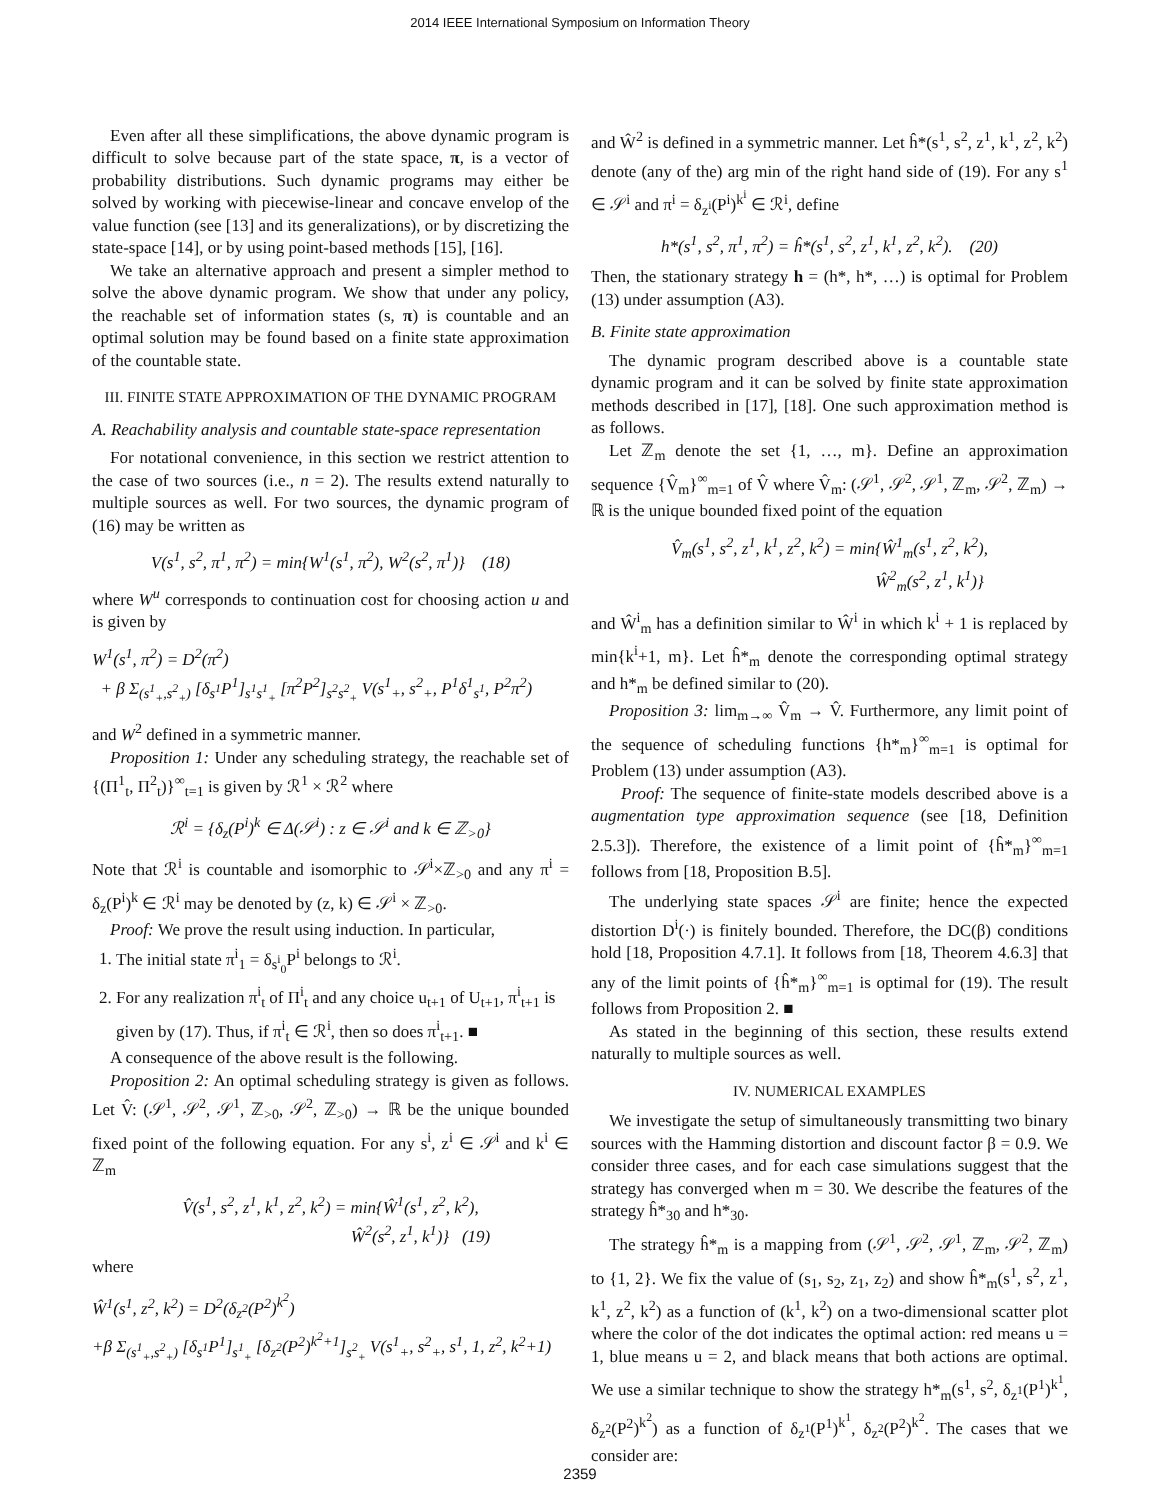2014 IEEE International Symposium on Information Theory
Even after all these simplifications, the above dynamic program is difficult to solve because part of the state space, π, is a vector of probability distributions. Such dynamic programs may either be solved by working with piecewise-linear and concave envelop of the value function (see [13] and its generalizations), or by discretizing the state-space [14], or by using point-based methods [15], [16].
We take an alternative approach and present a simpler method to solve the above dynamic program. We show that under any policy, the reachable set of information states (s, π) is countable and an optimal solution may be found based on a finite state approximation of the countable state.
III. FINITE STATE APPROXIMATION OF THE DYNAMIC PROGRAM
A. Reachability analysis and countable state-space representation
For notational convenience, in this section we restrict attention to the case of two sources (i.e., n = 2). The results extend naturally to multiple sources as well. For two sources, the dynamic program of (16) may be written as
V(s<sup>1</sup>, s<sup>2</sup>, π<sup>1</sup>, π<sup>2</sup>) = min{W<sup>1</sup>(s<sup>1</sup>, π<sup>2</sup>), W<sup>2</sup>(s<sup>2</sup>, π<sup>1</sup>)} (18)
where W<sup>u</sup> corresponds to continuation cost for choosing action u and is given by
W<sup>1</sup>(s<sup>1</sup>, π<sup>2</sup>) = D<sup>2</sup>(π<sup>2</sup>)
+ β Σ<sub>(s<sup>1</sup><sub>+</sub>,s<sup>2</sup><sub>+</sub>)</sub> [δ<sub>s<sup>1</sup></sub>P<sup>1</sup>]<sub>s<sup>1</sup>s<sup>1</sup><sub>+</sub></sub> [π<sup>2</sup>P<sup>2</sup>]<sub>s<sup>2</sup>s<sup>2</sup><sub>+</sub></sub> V(s<sup>1</sup><sub>+</sub>, s<sup>2</sup><sub>+</sub>, P<sup>1</sup>δ<sup>1</sup><sub>s<sup>1</sup></sub>, P<sup>2</sup>π<sup>2</sup>)
and W<sup>2</sup> defined in a symmetric manner.
Proposition 1: Under any scheduling strategy, the reachable set of {(Π<sup>1</sup><sub>t</sub>, Π<sup>2</sup><sub>t</sub>)}<sup>∞</sup><sub>t=1</sub> is given by ℛ<sup>1</sup> × ℛ<sup>2</sup> where
ℛ<sup>i</sup> = {δ<sub>z</sub>(P<sup>i</sup>)<sup>k</sup> ∈ Δ(𝒮<sup>i</sup>) : z ∈ 𝒮<sup>i</sup> and k ∈ ℤ<sub>>0</sub>}
Note that ℛ<sup>i</sup> is countable and isomorphic to 𝒮<sup>i</sup>×ℤ<sub>>0</sub> and any π<sup>i</sup> = δ<sub>z</sub>(P<sup>i</sup>)<sup>k</sup> ∈ ℛ<sup>i</sup> may be denoted by (z, k) ∈ 𝒮<sup>i</sup> × ℤ<sub>>0</sub>.
Proof: We prove the result using induction. In particular,
1. The initial state π<sup>i</sup><sub>1</sub> = δ<sub>s<sup>i</sup><sub>0</sub></sub>P<sup>i</sup> belongs to ℛ<sup>i</sup>.
2. For any realization π<sup>i</sup><sub>t</sub> of Π<sup>i</sup><sub>t</sub> and any choice u<sub>t+1</sub> of U<sub>t+1</sub>, π<sup>i</sup><sub>t+1</sub> is given by (17). Thus, if π<sup>i</sup><sub>t</sub> ∈ ℛ<sup>i</sup>, then so does π<sup>i</sup><sub>t+1</sub>. ■
A consequence of the above result is the following.
Proposition 2: An optimal scheduling strategy is given as follows. Let V̂: (𝒮<sup>1</sup>, 𝒮<sup>2</sup>, 𝒮<sup>1</sup>, ℤ<sub>>0</sub>, 𝒮<sup>2</sup>, ℤ<sub>>0</sub>) → ℝ be the unique bounded fixed point of the following equation. For any s<sup>i</sup>, z<sup>i</sup> ∈ 𝒮<sup>i</sup> and k<sup>i</sup> ∈ ℤ<sub>m</sub>
V̂(s<sup>1</sup>, s<sup>2</sup>, z<sup>1</sup>, k<sup>1</sup>, z<sup>2</sup>, k<sup>2</sup>) = min{Ŵ<sup>1</sup>(s<sup>1</sup>, z<sup>2</sup>, k<sup>2</sup>),
Ŵ<sup>2</sup>(s<sup>2</sup>, z<sup>1</sup>, k<sup>1</sup>)} (19)
where
Ŵ<sup>1</sup>(s<sup>1</sup>, z<sup>2</sup>, k<sup>2</sup>) = D<sup>2</sup>(δ<sub>z<sup>2</sup></sub>(P<sup>2</sup>)<sup>k<sup>2</sup></sup>)
+β Σ<sub>(s<sup>1</sup><sub>+</sub>,s<sup>2</sup><sub>+</sub>)</sub> [δ<sub>s<sup>1</sup></sub>P<sup>1</sup>]<sub>s<sup>1</sup><sub>+</sub></sub> [δ<sub>z<sup>2</sup></sub>(P<sup>2</sup>)<sup>k<sup>2</sup>+1</sup>]<sub>s<sup>2</sup><sub>+</sub></sub> V(s<sup>1</sup><sub>+</sub>, s<sup>2</sup><sub>+</sub>, s<sup>1</sup>, 1, z<sup>2</sup>, k<sup>2</sup>+1)
and Ŵ<sup>2</sup> is defined in a symmetric manner. Let ĥ*(s<sup>1</sup>, s<sup>2</sup>, z<sup>1</sup>, k<sup>1</sup>, z<sup>2</sup>, k<sup>2</sup>) denote (any of the) arg min of the right hand side of (19). For any s<sup>1</sup> ∈ 𝒮<sup>i</sup> and π<sup>i</sup> = δ<sub>z<sup>i</sup></sub>(P<sup>i</sup>)<sup>k<sup>i</sup></sup> ∈ ℛ<sup>i</sup>, define
h*(s<sup>1</sup>, s<sup>2</sup>, π<sup>1</sup>, π<sup>2</sup>) = ĥ*(s<sup>1</sup>, s<sup>2</sup>, z<sup>1</sup>, k<sup>1</sup>, z<sup>2</sup>, k<sup>2</sup>). (20)
Then, the stationary strategy h = (h*, h*, …) is optimal for Problem (13) under assumption (A3).
B. Finite state approximation
The dynamic program described above is a countable state dynamic program and it can be solved by finite state approximation methods described in [17], [18]. One such approximation method is as follows.
Let ℤ<sub>m</sub> denote the set {1, …, m}. Define an approximation sequence {V̂<sub>m</sub>}<sup>∞</sup><sub>m=1</sub> of V̂ where V̂<sub>m</sub>: (𝒮<sup>1</sup>, 𝒮<sup>2</sup>, 𝒮<sup>1</sup>, ℤ<sub>m</sub>, 𝒮<sup>2</sup>, ℤ<sub>m</sub>) → ℝ is the unique bounded fixed point of the equation
V̂<sub>m</sub>(s<sup>1</sup>, s<sup>2</sup>, z<sup>1</sup>, k<sup>1</sup>, z<sup>2</sup>, k<sup>2</sup>) = min{Ŵ<sup>1</sup><sub>m</sub>(s<sup>1</sup>, z<sup>2</sup>, k<sup>2</sup>),
Ŵ<sup>2</sup><sub>m</sub>(s<sup>2</sup>, z<sup>1</sup>, k<sup>1</sup>)}
and Ŵ<sup>i</sup><sub>m</sub> has a definition similar to Ŵ<sup>i</sup> in which k<sup>i</sup> + 1 is replaced by min{k<sup>i</sup>+1, m}. Let ĥ*<sub>m</sub> denote the corresponding optimal strategy and h*<sub>m</sub> be defined similar to (20).
Proposition 3: lim<sub>m→∞</sub> V̂<sub>m</sub> → V̂. Furthermore, any limit point of the sequence of scheduling functions {h*<sub>m</sub>}<sup>∞</sup><sub>m=1</sub> is optimal for Problem (13) under assumption (A3).
Proof: The sequence of finite-state models described above is a augmentation type approximation sequence (see [18, Definition 2.5.3]). Therefore, the existence of a limit point of {ĥ*<sub>m</sub>}<sup>∞</sup><sub>m=1</sub> follows from [18, Proposition B.5].
The underlying state spaces 𝒮<sup>i</sup> are finite; hence the expected distortion D<sup>i</sup>(·) is finitely bounded. Therefore, the DC(β) conditions hold [18, Proposition 4.7.1]. It follows from [18, Theorem 4.6.3] that any of the limit points of {ĥ*<sub>m</sub>}<sup>∞</sup><sub>m=1</sub> is optimal for (19). The result follows from Proposition 2. ■
As stated in the beginning of this section, these results extend naturally to multiple sources as well.
IV. NUMERICAL EXAMPLES
We investigate the setup of simultaneously transmitting two binary sources with the Hamming distortion and discount factor β = 0.9. We consider three cases, and for each case simulations suggest that the strategy has converged when m = 30. We describe the features of the strategy ĥ*<sub>30</sub> and h*<sub>30</sub>.
The strategy ĥ*<sub>m</sub> is a mapping from (𝒮<sup>1</sup>, 𝒮<sup>2</sup>, 𝒮<sup>1</sup>, ℤ<sub>m</sub>, 𝒮<sup>2</sup>, ℤ<sub>m</sub>) to {1, 2}. We fix the value of (s<sub>1</sub>, s<sub>2</sub>, z<sub>1</sub>, z<sub>2</sub>) and show ĥ*<sub>m</sub>(s<sup>1</sup>, s<sup>2</sup>, z<sup>1</sup>, k<sup>1</sup>, z<sup>2</sup>, k<sup>2</sup>) as a function of (k<sup>1</sup>, k<sup>2</sup>) on a two-dimensional scatter plot where the color of the dot indicates the optimal action: red means u = 1, blue means u = 2, and black means that both actions are optimal. We use a similar technique to show the strategy h*<sub>m</sub>(s<sup>1</sup>, s<sup>2</sup>, δ<sub>z<sup>1</sup></sub>(P<sup>1</sup>)<sup>k<sup>1</sup></sup>, δ<sub>z<sup>2</sup></sub>(P<sup>2</sup>)<sup>k<sup>2</sup></sup>) as a function of δ<sub>z<sup>1</sup></sub>(P<sup>1</sup>)<sup>k<sup>1</sup></sup>, δ<sub>z<sup>2</sup></sub>(P<sup>2</sup>)<sup>k<sup>2</sup></sup>. The cases that we consider are:
2359